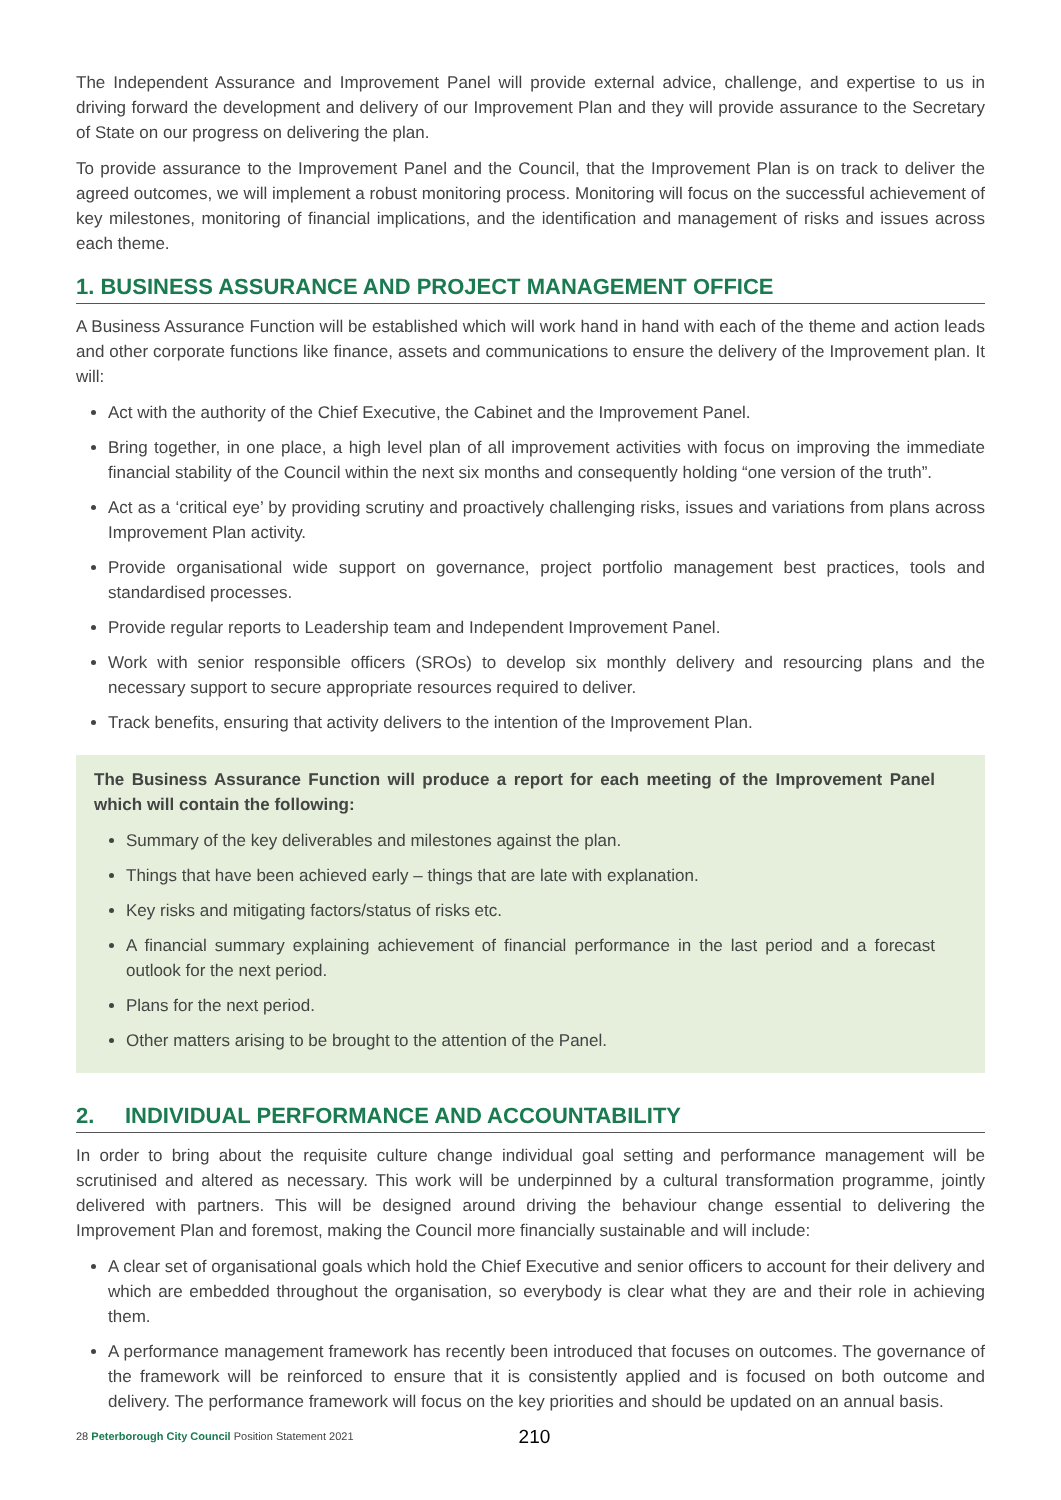The Independent Assurance and Improvement Panel will provide external advice, challenge, and expertise to us in driving forward the development and delivery of our Improvement Plan and they will provide assurance to the Secretary of State on our progress on delivering the plan.
To provide assurance to the Improvement Panel and the Council, that the Improvement Plan is on track to deliver the agreed outcomes, we will implement a robust monitoring process. Monitoring will focus on the successful achievement of key milestones, monitoring of financial implications, and the identification and management of risks and issues across each theme.
1. BUSINESS ASSURANCE AND PROJECT MANAGEMENT OFFICE
A Business Assurance Function will be established which will work hand in hand with each of the theme and action leads and other corporate functions like finance, assets and communications to ensure the delivery of the Improvement plan. It will:
Act with the authority of the Chief Executive, the Cabinet and the Improvement Panel.
Bring together, in one place, a high level plan of all improvement activities with focus on improving the immediate financial stability of the Council within the next six months and consequently holding “one version of the truth”.
Act as a ‘critical eye’ by providing scrutiny and proactively challenging risks, issues and variations from plans across Improvement Plan activity.
Provide organisational wide support on governance, project portfolio management best practices, tools and standardised processes.
Provide regular reports to Leadership team and Independent Improvement Panel.
Work with senior responsible officers (SROs) to develop six monthly delivery and resourcing plans and the necessary support to secure appropriate resources required to deliver.
Track benefits, ensuring that activity delivers to the intention of the Improvement Plan.
The Business Assurance Function will produce a report for each meeting of the Improvement Panel which will contain the following:
Summary of the key deliverables and milestones against the plan.
Things that have been achieved early – things that are late with explanation.
Key risks and mitigating factors/status of risks etc.
A financial summary explaining achievement of financial performance in the last period and a forecast outlook for the next period.
Plans for the next period.
Other matters arising to be brought to the attention of the Panel.
2. INDIVIDUAL PERFORMANCE AND ACCOUNTABILITY
In order to bring about the requisite culture change individual goal setting and performance management will be scrutinised and altered as necessary. This work will be underpinned by a cultural transformation programme, jointly delivered with partners. This will be designed around driving the behaviour change essential to delivering the Improvement Plan and foremost, making the Council more financially sustainable and will include:
A clear set of organisational goals which hold the Chief Executive and senior officers to account for their delivery and which are embedded throughout the organisation, so everybody is clear what they are and their role in achieving them.
A performance management framework has recently been introduced that focuses on outcomes. The governance of the framework will be reinforced to ensure that it is consistently applied and is focused on both outcome and delivery. The performance framework will focus on the key priorities and should be updated on an annual basis.
28 Peterborough City Council Position Statement 2021 210